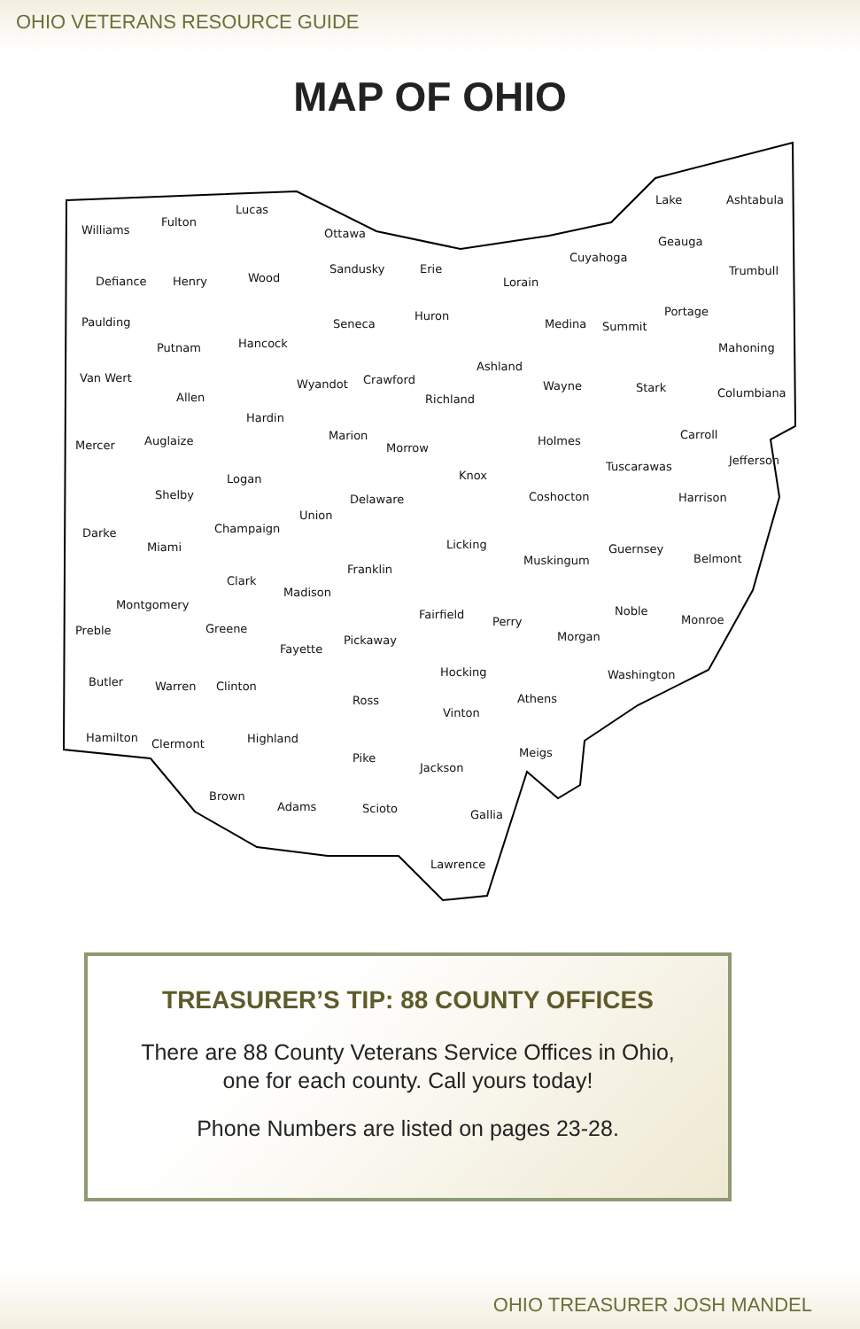OHIO VETERANS RESOURCE GUIDE
MAP OF OHIO
Williams
Fulton
Lucas
Ottawa
Erie
Lake Ashtabula
Defiance Henry Wood
Sandusky
Lorain
Cuyahoga
Geauga
Trumbull
Paulding
Putnam Hancock
Seneca
Huron
Medina Summit
Portage
Mahoning
Van Wert
Allen
Wyandot Crawford
Richland
Ashland
Wayne Stark Columbiana
Mercer Auglaize
Hardin
Marion
Morrow
Holmes Carroll
Jefferson
Shelby
Logan
Union
Delaware
Knox
Coshocton
Tuscarawas
Harrison
Darke
Miami
Champaign
Licking
Muskingum
Guernsey
Belmont
Clark
Madison
Franklin
Montgomery
Fairfield
Perry
Noble
Monroe
Preble Greene
Fayette
Pickaway Morgan
Washington
Butler Warren Clinton
Ross
Hocking
Athens
Vinton
Hamilton Clermont Highland
Pike
Jackson
Meigs
Brown
Adams Scioto Gallia
Lawrence
TREASURER’S TIP: 88 COUNTY OFFICES
There are 88 County Veterans Service Offices in Ohio,
one for each county. Call yours today!
Phone Numbers are listed on pages 23-28.
OHIO TREASURER JOSH MANDEL